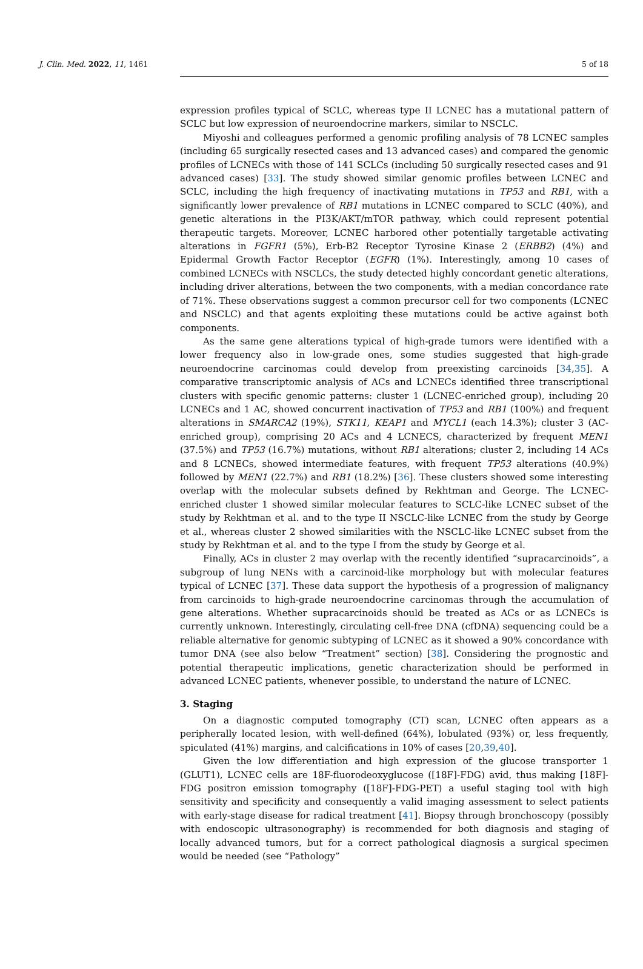J. Clin. Med. 2022, 11, 1461 5 of 18
expression profiles typical of SCLC, whereas type II LCNEC has a mutational pattern of SCLC but low expression of neuroendocrine markers, similar to NSCLC.
Miyoshi and colleagues performed a genomic profiling analysis of 78 LCNEC samples (including 65 surgically resected cases and 13 advanced cases) and compared the genomic profiles of LCNECs with those of 141 SCLCs (including 50 surgically resected cases and 91 advanced cases) [33]. The study showed similar genomic profiles between LCNEC and SCLC, including the high frequency of inactivating mutations in TP53 and RB1, with a significantly lower prevalence of RB1 mutations in LCNEC compared to SCLC (40%), and genetic alterations in the PI3K/AKT/mTOR pathway, which could represent potential therapeutic targets. Moreover, LCNEC harbored other potentially targetable activating alterations in FGFR1 (5%), Erb-B2 Receptor Tyrosine Kinase 2 (ERBB2) (4%) and Epidermal Growth Factor Receptor (EGFR) (1%). Interestingly, among 10 cases of combined LCNECs with NSCLCs, the study detected highly concordant genetic alterations, including driver alterations, between the two components, with a median concordance rate of 71%. These observations suggest a common precursor cell for two components (LCNEC and NSCLC) and that agents exploiting these mutations could be active against both components.
As the same gene alterations typical of high-grade tumors were identified with a lower frequency also in low-grade ones, some studies suggested that high-grade neuroendocrine carcinomas could develop from preexisting carcinoids [34,35]. A comparative transcriptomic analysis of ACs and LCNECs identified three transcriptional clusters with specific genomic patterns: cluster 1 (LCNEC-enriched group), including 20 LCNECs and 1 AC, showed concurrent inactivation of TP53 and RB1 (100%) and frequent alterations in SMARCA2 (19%), STK11, KEAP1 and MYCL1 (each 14.3%); cluster 3 (AC-enriched group), comprising 20 ACs and 4 LCNECS, characterized by frequent MEN1 (37.5%) and TP53 (16.7%) mutations, without RB1 alterations; cluster 2, including 14 ACs and 8 LCNECs, showed intermediate features, with frequent TP53 alterations (40.9%) followed by MEN1 (22.7%) and RB1 (18.2%) [36]. These clusters showed some interesting overlap with the molecular subsets defined by Rekhtman and George. The LCNEC-enriched cluster 1 showed similar molecular features to SCLC-like LCNEC subset of the study by Rekhtman et al. and to the type II NSCLC-like LCNEC from the study by George et al., whereas cluster 2 showed similarities with the NSCLC-like LCNEC subset from the study by Rekhtman et al. and to the type I from the study by George et al.
Finally, ACs in cluster 2 may overlap with the recently identified “supracarcinoids”, a subgroup of lung NENs with a carcinoid-like morphology but with molecular features typical of LCNEC [37]. These data support the hypothesis of a progression of malignancy from carcinoids to high-grade neuroendocrine carcinomas through the accumulation of gene alterations. Whether supracarcinoids should be treated as ACs or as LCNECs is currently unknown. Interestingly, circulating cell-free DNA (cfDNA) sequencing could be a reliable alternative for genomic subtyping of LCNEC as it showed a 90% concordance with tumor DNA (see also below “Treatment” section) [38]. Considering the prognostic and potential therapeutic implications, genetic characterization should be performed in advanced LCNEC patients, whenever possible, to understand the nature of LCNEC.
3. Staging
On a diagnostic computed tomography (CT) scan, LCNEC often appears as a peripherally located lesion, with well-defined (64%), lobulated (93%) or, less frequently, spiculated (41%) margins, and calcifications in 10% of cases [20,39,40].
Given the low differentiation and high expression of the glucose transporter 1 (GLUT1), LCNEC cells are 18F-fluorodeoxyglucose ([18F]-FDG) avid, thus making [18F]-FDG positron emission tomography ([18F]-FDG-PET) a useful staging tool with high sensitivity and specificity and consequently a valid imaging assessment to select patients with early-stage disease for radical treatment [41]. Biopsy through bronchoscopy (possibly with endoscopic ultrasonography) is recommended for both diagnosis and staging of locally advanced tumors, but for a correct pathological diagnosis a surgical specimen would be needed (see “Pathology”